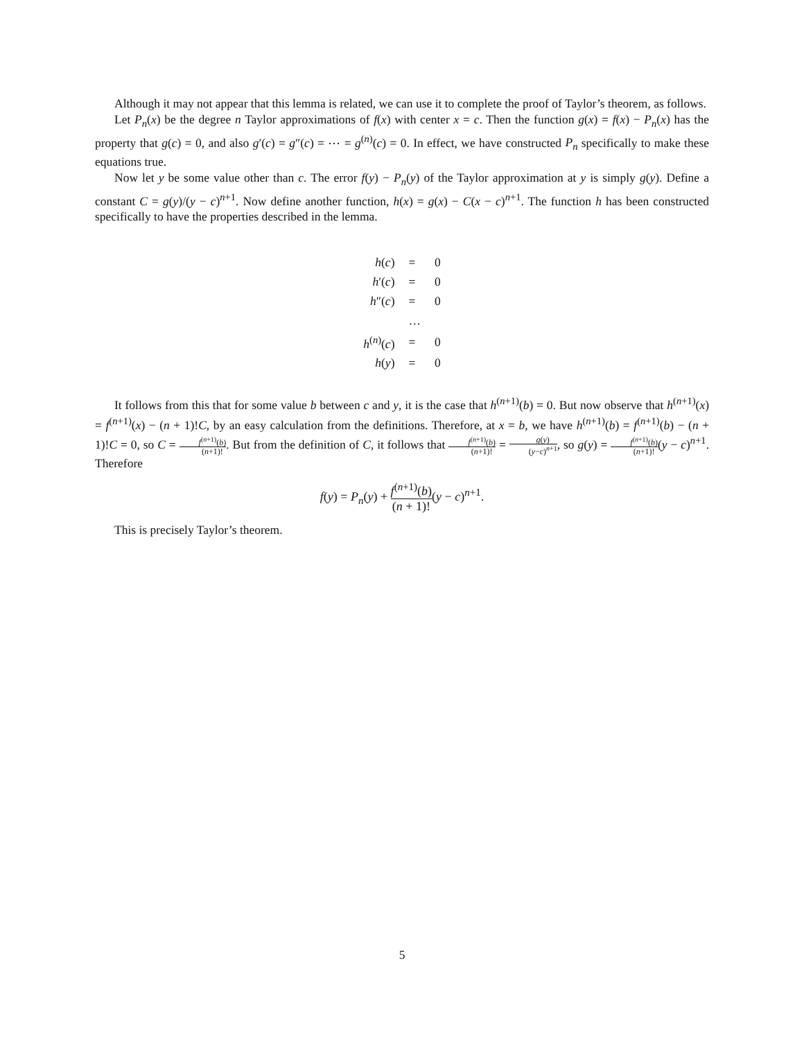Although it may not appear that this lemma is related, we can use it to complete the proof of Taylor’s theorem, as follows.
Let P<sub>n</sub>(x) be the degree n Taylor approximations of f(x) with center x = c. Then the function g(x) = f(x) − P<sub>n</sub>(x) has the property that g(c) = 0, and also g′(c) = g″(c) = ⋯ = g<sup>(n)</sup>(c) = 0. In effect, we have constructed P<sub>n</sub> specifically to make these equations true.
Now let y be some value other than c. The error f(y) − P<sub>n</sub>(y) of the Taylor approximation at y is simply g(y). Define a constant C = g(y)/(y − c)<sup>n+1</sup>. Now define another function, h(x) = g(x) − C(x − c)<sup>n+1</sup>. The function h has been constructed specifically to have the properties described in the lemma.
| h ( c ) | = | 0 |
| h ′( c ) | = | 0 |
| h ″( c ) | = | 0 |
| | … | |
| h<sup>(n)</sup>( c ) | = | 0 |
| h ( y ) | = | 0 |
It follows from this that for some value b between c and y, it is the case that h<sup>(n+1)</sup>(b) = 0. But now observe that h<sup>(n+1)</sup>(x) = f<sup>(n+1)</sup>(x) − (n + 1)!C, by an easy calculation from the definitions. Therefore, at x = b, we have h<sup>(n+1)</sup>(b) = f<sup>(n+1)</sup>(b) − (n + 1)!C = 0, so C = f<sup>(n+1)</sup>(b) (n+1)!. But from the definition of C, it follows that f<sup>(n+1)</sup>(b) (n+1)! = g(y) (y−c)<sup>n+1</sup>, so g(y) = f<sup>(n+1)</sup>(b) (n+1)!(y − c)<sup>n+1</sup>. Therefore
f(y) = P<sub>n</sub>(y) + f<sup>(n+1)</sup>(b) (n + 1)!(y − c)<sup>n+1</sup>.
This is precisely Taylor’s theorem.
5